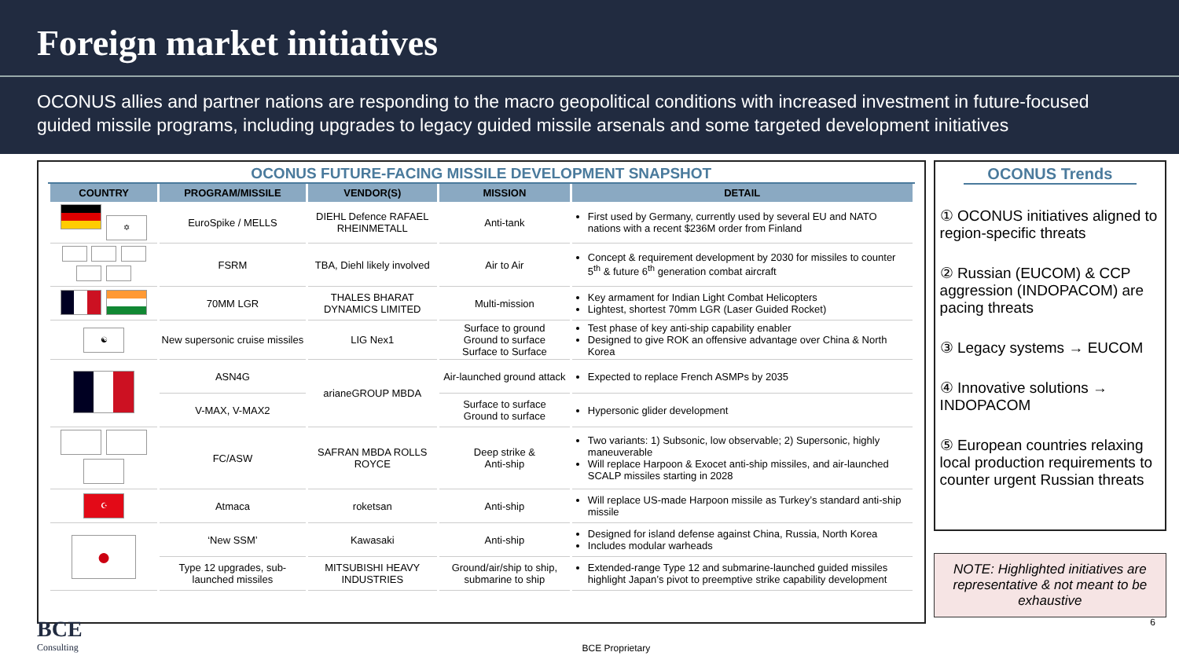Foreign market initiatives
OCONUS allies and partner nations are responding to the macro geopolitical conditions with increased investment in future-focused guided missile programs, including upgrades to legacy guided missile arsenals and some targeted development initiatives
OCONUS FUTURE-FACING MISSILE DEVELOPMENT SNAPSHOT
| COUNTRY | PROGRAM/MISSILE | VENDOR(S) | MISSION | DETAIL |
| --- | --- | --- | --- | --- |
| ✡ | EuroSpike / MELLS | DIEHL Defence RAFAEL RHEINMETALL | Anti-tank | First used by Germany, currently used by several EU and NATO nations with a recent $236M order from Finland |
| | FSRM | TBA, Diehl likely involved | Air to Air | Concept & requirement development by 2030 for missiles to counter 5<sup>th</sup> & future 6<sup>th</sup> generation combat aircraft |
| | 70MM LGR | THALES BHARAT DYNAMICS LIMITED | Multi-mission | Key armament for Indian Light Combat Helicopters Lightest, shortest 70mm LGR (Laser Guided Rocket) |
| ☯ | New supersonic cruise missiles | LIG Nex1 | Surface to ground Ground to surface Surface to Surface | Test phase of key anti-ship capability enabler Designed to give ROK an offensive advantage over China & North Korea |
| | ASN4G | arianeGROUP MBDA | Air-launched ground attack | Expected to replace French ASMPs by 2035 |
| | V-MAX, V-MAX2 | | Surface to surface Ground to surface | Hypersonic glider development |
| | FC/ASW | SAFRAN MBDA ROLLS ROYCE | Deep strike & Anti-ship | Two variants: 1) Subsonic, low observable; 2) Supersonic, highly maneuverable Will replace Harpoon & Exocet anti-ship missiles, and air-launched SCALP missiles starting in 2028 |
| ☪ | Atmaca | roketsan | Anti-ship | Will replace US-made Harpoon missile as Turkey’s standard anti-ship missile |
| ● | ‘New SSM’ | Kawasaki | Anti-ship | Designed for island defense against China, Russia, North Korea Includes modular warheads |
| | Type 12 upgrades, sub-launched missiles | MITSUBISHI HEAVY INDUSTRIES | Ground/air/ship to ship, submarine to ship | Extended-range Type 12 and submarine-launched guided missiles highlight Japan’s pivot to preemptive strike capability development |
OCONUS Trends
① OCONUS initiatives aligned to region-specific threats
② Russian (EUCOM) & CCP aggression (INDOPACOM) are pacing threats
③ Legacy systems → EUCOM
④ Innovative solutions → INDOPACOM
⑤ European countries relaxing local production requirements to counter urgent Russian threats
NOTE: Highlighted initiatives are representative & not meant to be exhaustive
BCE
Consulting
BCE Proprietary 6